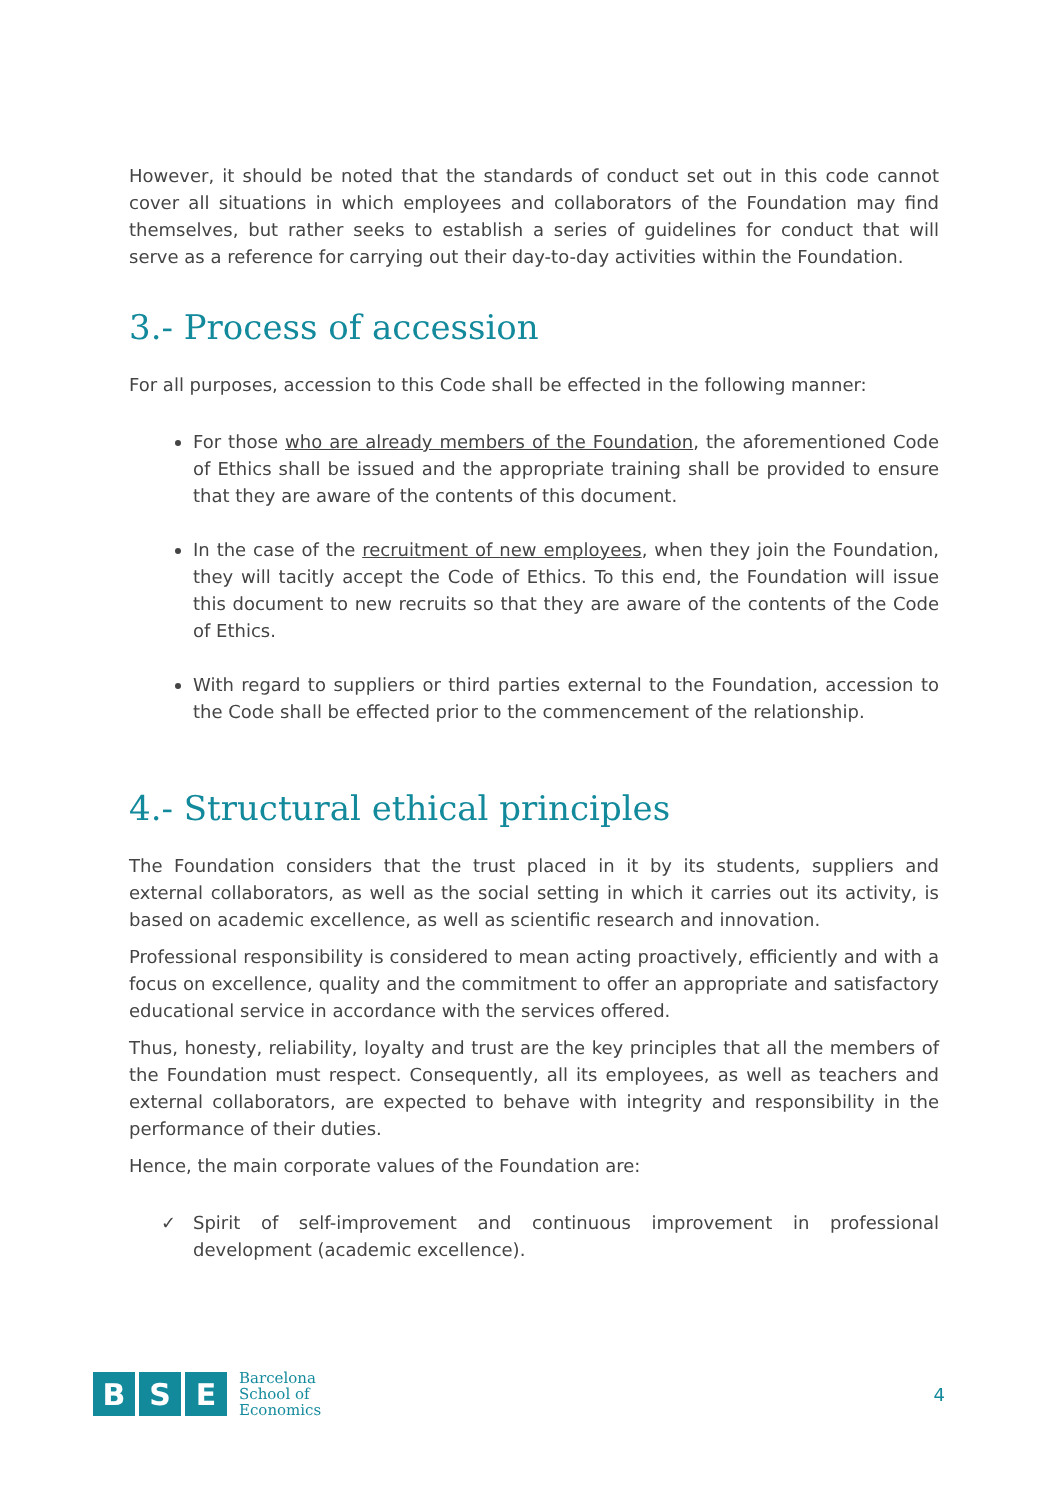However, it should be noted that the standards of conduct set out in this code cannot cover all situations in which employees and collaborators of the Foundation may find themselves, but rather seeks to establish a series of guidelines for conduct that will serve as a reference for carrying out their day-to-day activities within the Foundation.
3.- Process of accession
For all purposes, accession to this Code shall be effected in the following manner:
For those who are already members of the Foundation, the aforementioned Code of Ethics shall be issued and the appropriate training shall be provided to ensure that they are aware of the contents of this document.
In the case of the recruitment of new employees, when they join the Foundation, they will tacitly accept the Code of Ethics. To this end, the Foundation will issue this document to new recruits so that they are aware of the contents of the Code of Ethics.
With regard to suppliers or third parties external to the Foundation, accession to the Code shall be effected prior to the commencement of the relationship.
4.- Structural ethical principles
The Foundation considers that the trust placed in it by its students, suppliers and external collaborators, as well as the social setting in which it carries out its activity, is based on academic excellence, as well as scientific research and innovation.
Professional responsibility is considered to mean acting proactively, efficiently and with a focus on excellence, quality and the commitment to offer an appropriate and satisfactory educational service in accordance with the services offered.
Thus, honesty, reliability, loyalty and trust are the key principles that all the members of the Foundation must respect. Consequently, all its employees, as well as teachers and external collaborators, are expected to behave with integrity and responsibility in the performance of their duties.
Hence, the main corporate values of the Foundation are:
✓ Spirit of self-improvement and continuous improvement in professional development (academic excellence).
B S E
Barcelona
School of
Economics
4